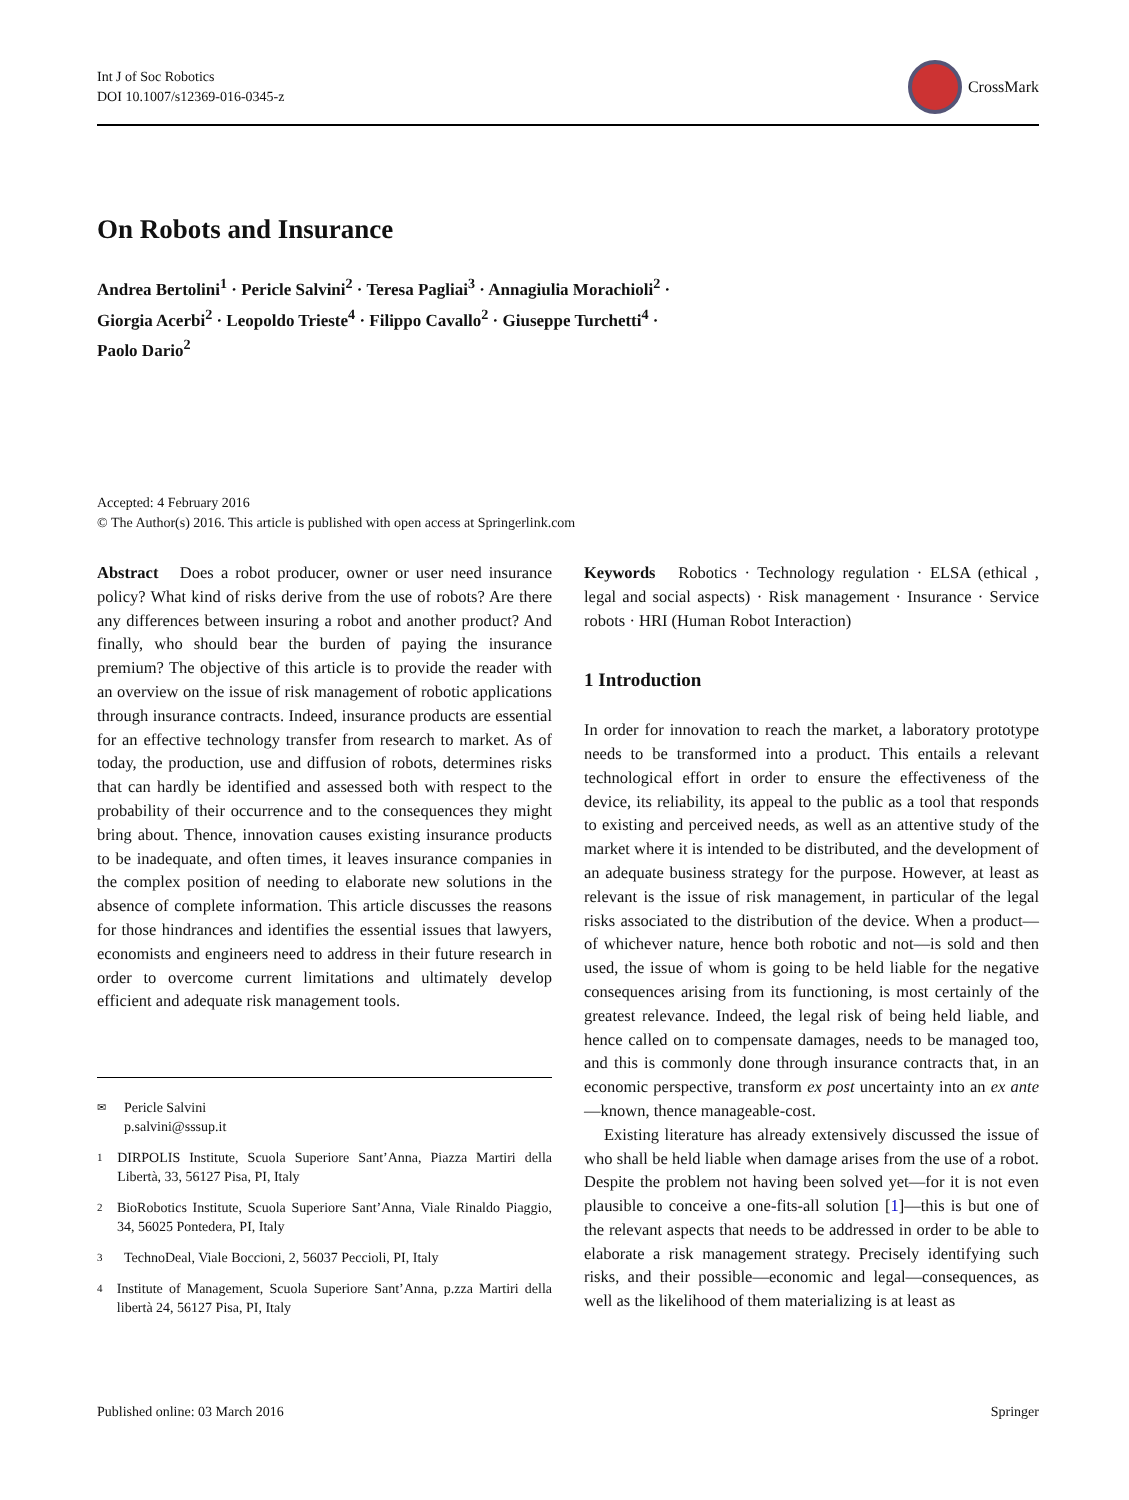Int J of Soc Robotics
DOI 10.1007/s12369-016-0345-z
CrossMark
On Robots and Insurance
Andrea Bertolini<sup>1</sup> · Pericle Salvini<sup>2</sup> · Teresa Pagliai<sup>3</sup> · Annagiulia Morachioli<sup>2</sup> ·
Giorgia Acerbi<sup>2</sup> · Leopoldo Trieste<sup>4</sup> · Filippo Cavallo<sup>2</sup> · Giuseppe Turchetti<sup>4</sup> ·
Paolo Dario<sup>2</sup>
Accepted: 4 February 2016
© The Author(s) 2016. This article is published with open access at Springerlink.com
Abstract Does a robot producer, owner or user need insurance policy? What kind of risks derive from the use of robots? Are there any differences between insuring a robot and another product? And finally, who should bear the burden of paying the insurance premium? The objective of this article is to provide the reader with an overview on the issue of risk management of robotic applications through insurance contracts. Indeed, insurance products are essential for an effective technology transfer from research to market. As of today, the production, use and diffusion of robots, determines risks that can hardly be identified and assessed both with respect to the probability of their occurrence and to the consequences they might bring about. Thence, innovation causes existing insurance products to be inadequate, and often times, it leaves insurance companies in the complex position of needing to elaborate new solutions in the absence of complete information. This article discusses the reasons for those hindrances and identifies the essential issues that lawyers, economists and engineers need to address in their future research in order to overcome current limitations and ultimately develop efficient and adequate risk management tools.
✉
Pericle Salvini
p.salvini@sssup.it
1
DIRPOLIS Institute, Scuola Superiore Sant’Anna, Piazza Martiri della Libertà, 33, 56127 Pisa, PI, Italy
2
BioRobotics Institute, Scuola Superiore Sant’Anna, Viale Rinaldo Piaggio, 34, 56025 Pontedera, PI, Italy
3
TechnoDeal, Viale Boccioni, 2, 56037 Peccioli, PI, Italy
4
Institute of Management, Scuola Superiore Sant’Anna, p.zza Martiri della libertà 24, 56127 Pisa, PI, Italy
Keywords Robotics · Technology regulation · ELSA (ethical , legal and social aspects) · Risk management · Insurance · Service robots · HRI (Human Robot Interaction)
1 Introduction
In order for innovation to reach the market, a laboratory prototype needs to be transformed into a product. This entails a relevant technological effort in order to ensure the effectiveness of the device, its reliability, its appeal to the public as a tool that responds to existing and perceived needs, as well as an attentive study of the market where it is intended to be distributed, and the development of an adequate business strategy for the purpose. However, at least as relevant is the issue of risk management, in particular of the legal risks associated to the distribution of the device. When a product—of whichever nature, hence both robotic and not—is sold and then used, the issue of whom is going to be held liable for the negative consequences arising from its functioning, is most certainly of the greatest relevance. Indeed, the legal risk of being held liable, and hence called on to compensate damages, needs to be managed too, and this is commonly done through insurance contracts that, in an economic perspective, transform ex post uncertainty into an ex ante—known, thence manageable-cost.
Existing literature has already extensively discussed the issue of who shall be held liable when damage arises from the use of a robot. Despite the problem not having been solved yet—for it is not even plausible to conceive a one-fits-all solution [1]—this is but one of the relevant aspects that needs to be addressed in order to be able to elaborate a risk management strategy. Precisely identifying such risks, and their possible—economic and legal—consequences, as well as the likelihood of them materializing is at least as
Published online: 03 March 2016 Springer